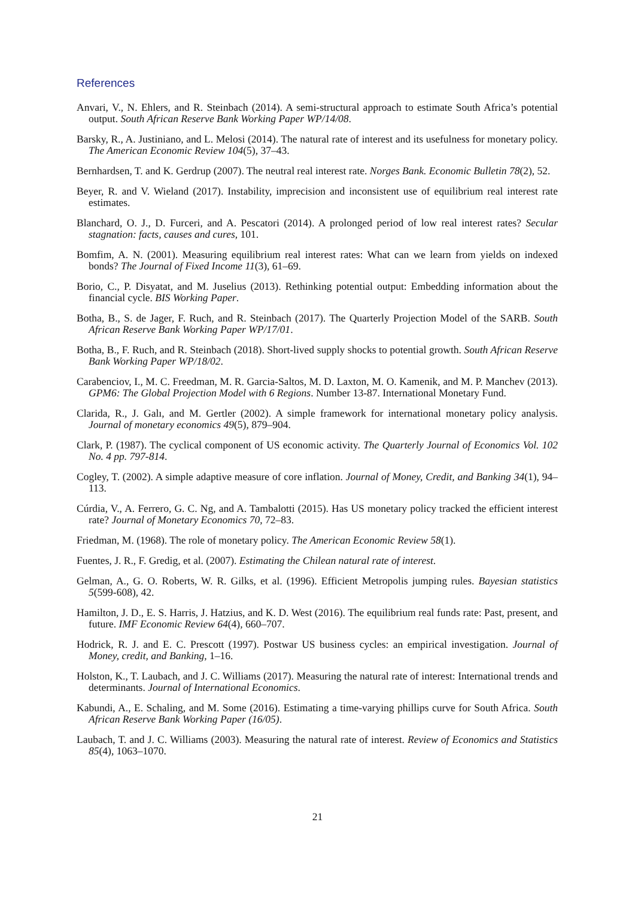References
Anvari, V., N. Ehlers, and R. Steinbach (2014). A semi-structural approach to estimate South Africa’s potential output. South African Reserve Bank Working Paper WP/14/08.
Barsky, R., A. Justiniano, and L. Melosi (2014). The natural rate of interest and its usefulness for monetary policy. The American Economic Review 104(5), 37–43.
Bernhardsen, T. and K. Gerdrup (2007). The neutral real interest rate. Norges Bank. Economic Bulletin 78(2), 52.
Beyer, R. and V. Wieland (2017). Instability, imprecision and inconsistent use of equilibrium real interest rate estimates.
Blanchard, O. J., D. Furceri, and A. Pescatori (2014). A prolonged period of low real interest rates? Secular stagnation: facts, causes and cures, 101.
Bomfim, A. N. (2001). Measuring equilibrium real interest rates: What can we learn from yields on indexed bonds? The Journal of Fixed Income 11(3), 61–69.
Borio, C., P. Disyatat, and M. Juselius (2013). Rethinking potential output: Embedding information about the financial cycle. BIS Working Paper.
Botha, B., S. de Jager, F. Ruch, and R. Steinbach (2017). The Quarterly Projection Model of the SARB. South African Reserve Bank Working Paper WP/17/01.
Botha, B., F. Ruch, and R. Steinbach (2018). Short-lived supply shocks to potential growth. South African Reserve Bank Working Paper WP/18/02.
Carabenciov, I., M. C. Freedman, M. R. Garcia-Saltos, M. D. Laxton, M. O. Kamenik, and M. P. Manchev (2013). GPM6: The Global Projection Model with 6 Regions. Number 13-87. International Monetary Fund.
Clarida, R., J. Galı, and M. Gertler (2002). A simple framework for international monetary policy analysis. Journal of monetary economics 49(5), 879–904.
Clark, P. (1987). The cyclical component of US economic activity. The Quarterly Journal of Economics Vol. 102 No. 4 pp. 797-814.
Cogley, T. (2002). A simple adaptive measure of core inflation. Journal of Money, Credit, and Banking 34(1), 94–113.
Cúrdia, V., A. Ferrero, G. C. Ng, and A. Tambalotti (2015). Has US monetary policy tracked the efficient interest rate? Journal of Monetary Economics 70, 72–83.
Friedman, M. (1968). The role of monetary policy. The American Economic Review 58(1).
Fuentes, J. R., F. Gredig, et al. (2007). Estimating the Chilean natural rate of interest.
Gelman, A., G. O. Roberts, W. R. Gilks, et al. (1996). Efficient Metropolis jumping rules. Bayesian statistics 5(599-608), 42.
Hamilton, J. D., E. S. Harris, J. Hatzius, and K. D. West (2016). The equilibrium real funds rate: Past, present, and future. IMF Economic Review 64(4), 660–707.
Hodrick, R. J. and E. C. Prescott (1997). Postwar US business cycles: an empirical investigation. Journal of Money, credit, and Banking, 1–16.
Holston, K., T. Laubach, and J. C. Williams (2017). Measuring the natural rate of interest: International trends and determinants. Journal of International Economics.
Kabundi, A., E. Schaling, and M. Some (2016). Estimating a time-varying phillips curve for South Africa. South African Reserve Bank Working Paper (16/05).
Laubach, T. and J. C. Williams (2003). Measuring the natural rate of interest. Review of Economics and Statistics 85(4), 1063–1070.
21